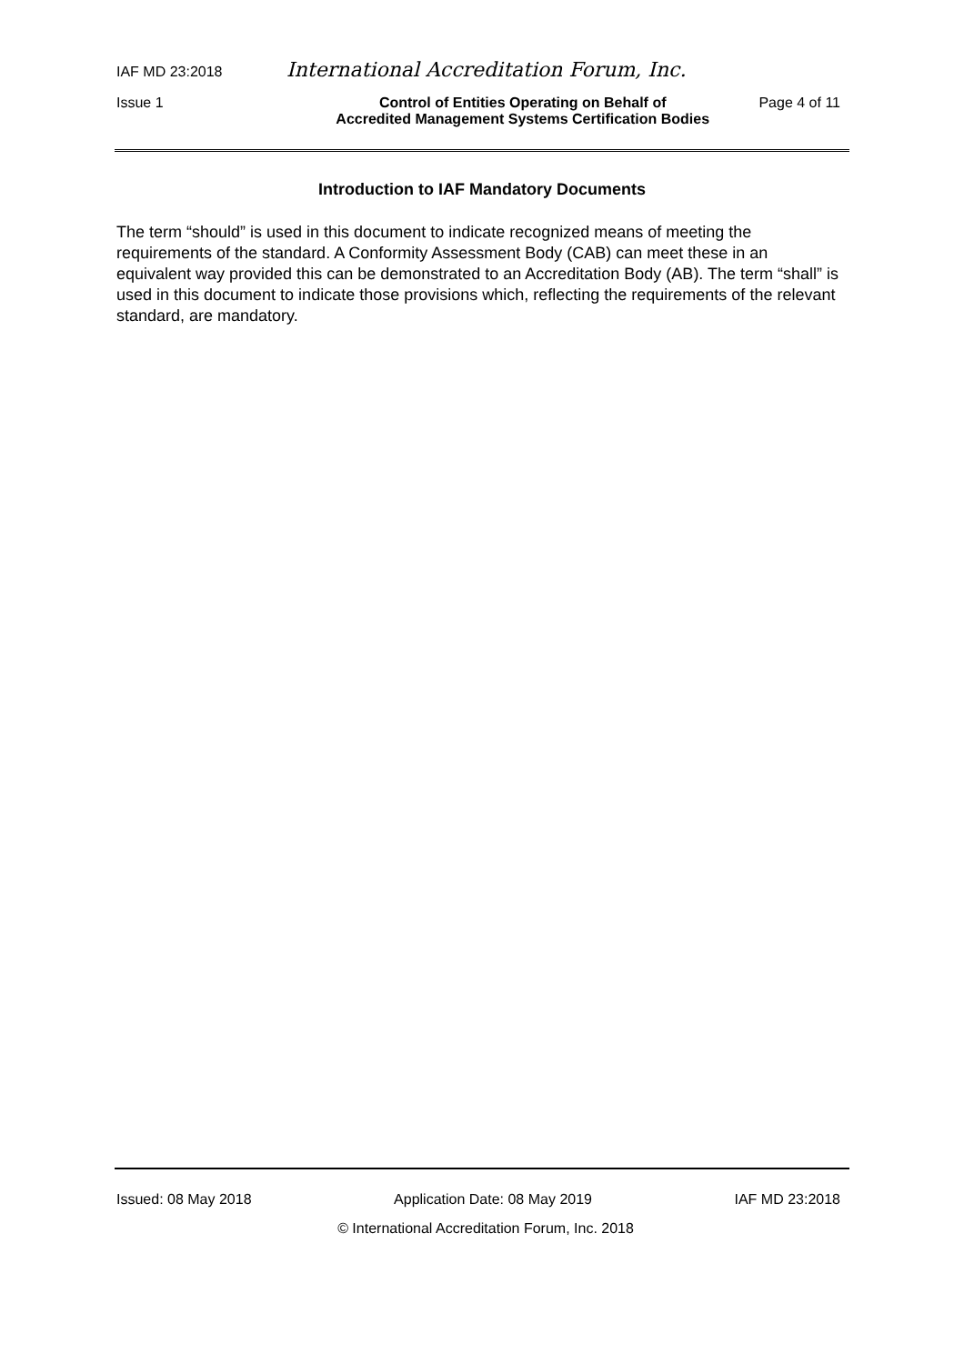IAF MD 23:2018 International Accreditation Forum, Inc.
Issue 1 Control of Entities Operating on Behalf of
Accredited Management Systems Certification Bodies Page 4 of 11
Introduction to IAF Mandatory Documents
The term “should” is used in this document to indicate recognized means of meeting the requirements of the standard. A Conformity Assessment Body (CAB) can meet these in an equivalent way provided this can be demonstrated to an Accreditation Body (AB). The term “shall” is used in this document to indicate those provisions which, reflecting the requirements of the relevant standard, are mandatory.
Issued: 08 May 2018 Application Date: 08 May 2019 IAF MD 23:2018
© International Accreditation Forum, Inc. 2018